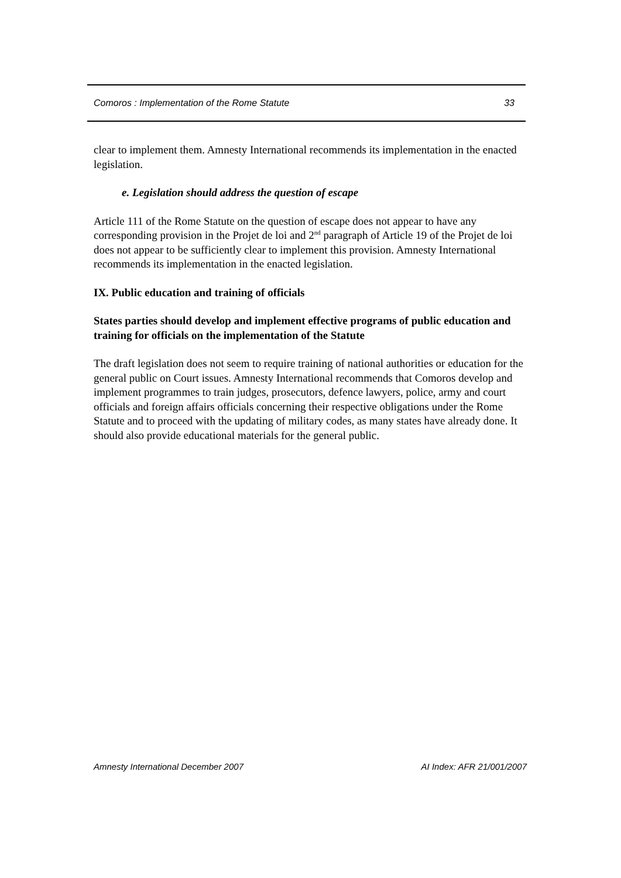Comoros : Implementation of the Rome Statute 33
clear to implement them. Amnesty International recommends its implementation in the enacted legislation.
e. Legislation should address the question of escape
Article 111 of the Rome Statute on the question of escape does not appear to have any corresponding provision in the Projet de loi and 2<sup>nd</sup> paragraph of Article 19 of the Projet de loi does not appear to be sufficiently clear to implement this provision. Amnesty International recommends its implementation in the enacted legislation.
IX. Public education and training of officials
States parties should develop and implement effective programs of public education and training for officials on the implementation of the Statute
The draft legislation does not seem to require training of national authorities or education for the general public on Court issues. Amnesty International recommends that Comoros develop and implement programmes to train judges, prosecutors, defence lawyers, police, army and court officials and foreign affairs officials concerning their respective obligations under the Rome Statute and to proceed with the updating of military codes, as many states have already done. It should also provide educational materials for the general public.
Amnesty International December 2007 AI Index: AFR 21/001/2007